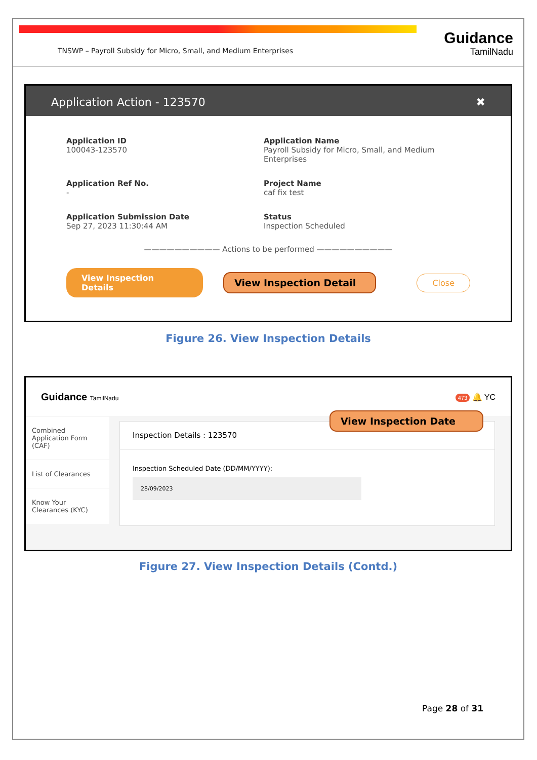Guidance
TamilNadu
TNSWP – Payroll Subsidy for Micro, Small, and Medium Enterprises
Application Action - 123570 ✖
Application ID
100043-123570
Application Name
Payroll Subsidy for Micro, Small, and Medium Enterprises
Application Ref No.
-
Project Name
caf fix test
Application Submission Date
Sep 27, 2023 11:30:44 AM
Status
Inspection Scheduled
—————————— Actions to be performed ——————————
View Inspection Details View Inspection Detail Close
Figure 26. View Inspection Details
Guidance TamilNadu 473 🔔 YC
Combined Application Form (CAF)
List of Clearances
Know Your Clearances (KYC)
Inspection Details : 123570
Inspection Scheduled Date (DD/MM/YYYY):
28/09/2023
View Inspection Date
Figure 27. View Inspection Details (Contd.)
Page 28 of 31